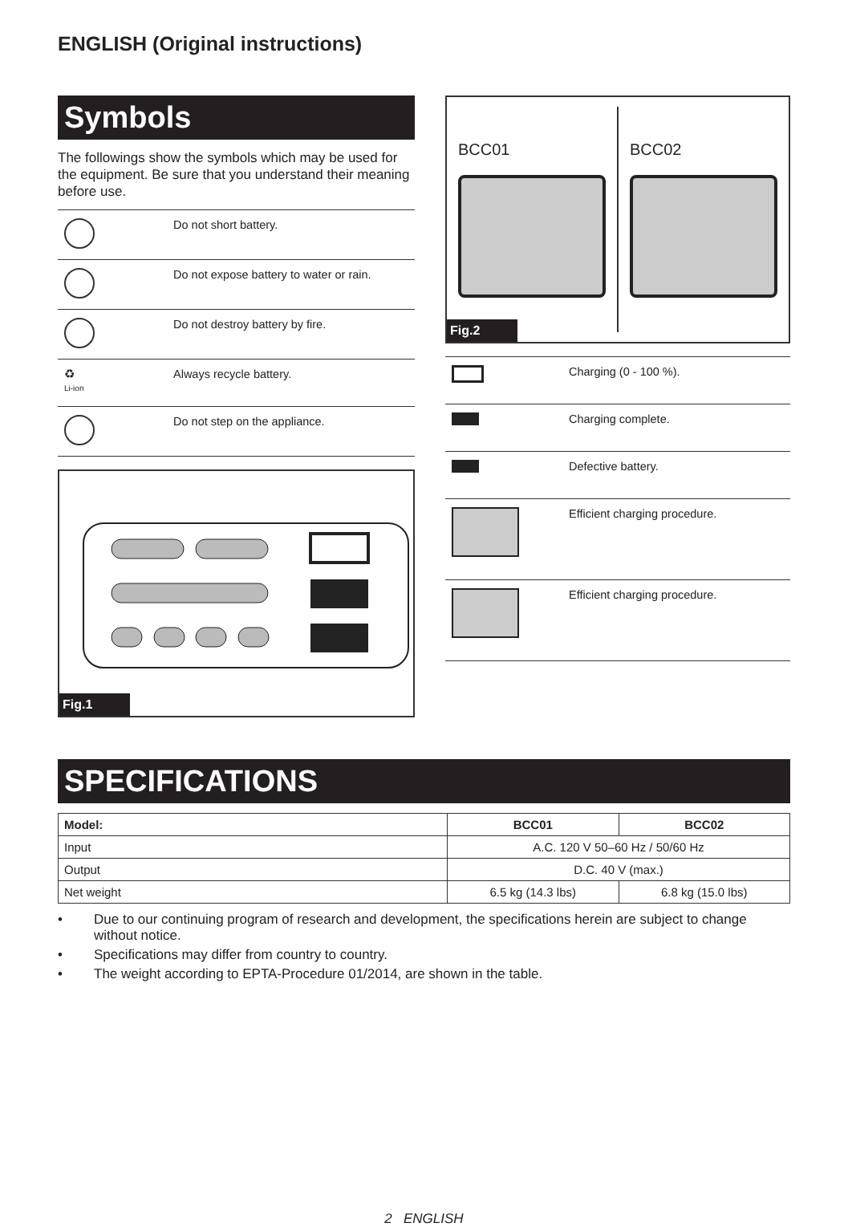ENGLISH (Original instructions)
Symbols
The followings show the symbols which may be used for the equipment. Be sure that you understand their meaning before use.
| | Do not short battery. |
| | Do not expose battery to water or rain. |
| | Do not destroy battery by fire. |
| ♻ Li-ion | Always recycle battery. |
| | Do not step on the appliance. |
Fig.1
BCC01 BCC02
Fig.2
| | Charging (0 - 100 %). |
| | Charging complete. |
| | Defective battery. |
| | Efficient charging procedure. |
| | Efficient charging procedure. |
SPECIFICATIONS
| Model: | BCC01 | BCC02 |
| --- | --- | --- |
| Input | A.C. 120 V 50–60 Hz / 50/60 Hz | |
| Output | D.C. 40 V (max.) | |
| Net weight | 6.5 kg (14.3 lbs) | 6.8 kg (15.0 lbs) |
• Due to our continuing program of research and development, the specifications herein are subject to change without notice.
• Specifications may differ from country to country.
• The weight according to EPTA-Procedure 01/2014, are shown in the table.
2 ENGLISH